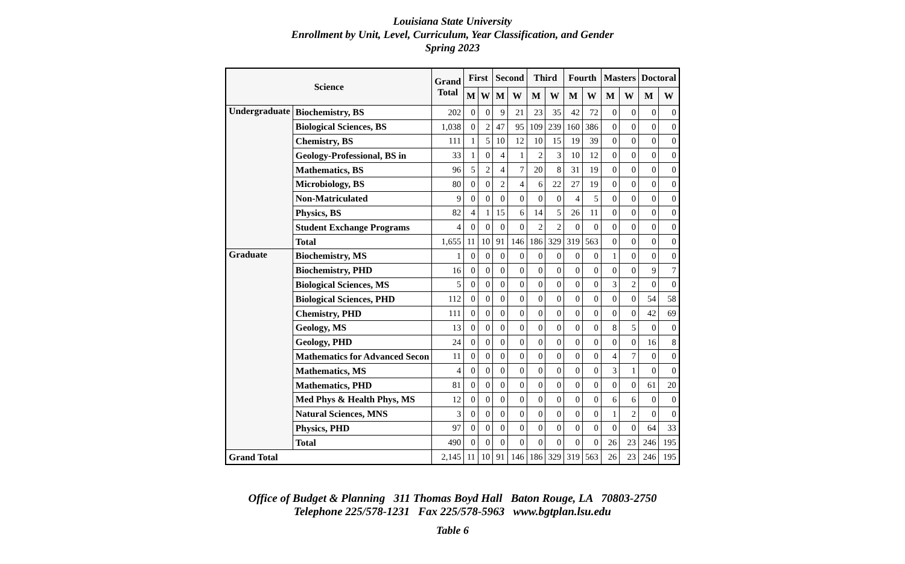Louisiana State University
Enrollment by Unit, Level, Curriculum, Year Classification, and Gender
Spring 2023
| Science | | Grand Total | First | | Second | | Third | | Fourth | | Masters | | Doctoral | |
| --- | --- | --- | --- | --- | --- | --- | --- | --- | --- | --- | --- | --- | --- | --- |
| | | | M | W | M | W | M | W | M | W | M | W | M | W |
| Undergraduate | Biochemistry, BS | 202 | 0 | 0 | 9 | 21 | 23 | 35 | 42 | 72 | 0 | 0 | 0 | 0 |
| | Biological Sciences, BS | 1,038 | 0 | 2 | 47 | 95 | 109 | 239 | 160 | 386 | 0 | 0 | 0 | 0 |
| | Chemistry, BS | 111 | 1 | 5 | 10 | 12 | 10 | 15 | 19 | 39 | 0 | 0 | 0 | 0 |
| | Geology-Professional, BS in | 33 | 1 | 0 | 4 | 1 | 2 | 3 | 10 | 12 | 0 | 0 | 0 | 0 |
| | Mathematics, BS | 96 | 5 | 2 | 4 | 7 | 20 | 8 | 31 | 19 | 0 | 0 | 0 | 0 |
| | Microbiology, BS | 80 | 0 | 0 | 2 | 4 | 6 | 22 | 27 | 19 | 0 | 0 | 0 | 0 |
| | Non-Matriculated | 9 | 0 | 0 | 0 | 0 | 0 | 0 | 4 | 5 | 0 | 0 | 0 | 0 |
| | Physics, BS | 82 | 4 | 1 | 15 | 6 | 14 | 5 | 26 | 11 | 0 | 0 | 0 | 0 |
| | Student Exchange Programs | 4 | 0 | 0 | 0 | 0 | 2 | 2 | 0 | 0 | 0 | 0 | 0 | 0 |
| | Total | 1,655 | 11 | 10 | 91 | 146 | 186 | 329 | 319 | 563 | 0 | 0 | 0 | 0 |
| Graduate | Biochemistry, MS | 1 | 0 | 0 | 0 | 0 | 0 | 0 | 0 | 0 | 1 | 0 | 0 | 0 |
| | Biochemistry, PHD | 16 | 0 | 0 | 0 | 0 | 0 | 0 | 0 | 0 | 0 | 0 | 9 | 7 |
| | Biological Sciences, MS | 5 | 0 | 0 | 0 | 0 | 0 | 0 | 0 | 0 | 3 | 2 | 0 | 0 |
| | Biological Sciences, PHD | 112 | 0 | 0 | 0 | 0 | 0 | 0 | 0 | 0 | 0 | 0 | 54 | 58 |
| | Chemistry, PHD | 111 | 0 | 0 | 0 | 0 | 0 | 0 | 0 | 0 | 0 | 0 | 42 | 69 |
| | Geology, MS | 13 | 0 | 0 | 0 | 0 | 0 | 0 | 0 | 0 | 8 | 5 | 0 | 0 |
| | Geology, PHD | 24 | 0 | 0 | 0 | 0 | 0 | 0 | 0 | 0 | 0 | 0 | 16 | 8 |
| | Mathematics for Advanced Secon | 11 | 0 | 0 | 0 | 0 | 0 | 0 | 0 | 0 | 4 | 7 | 0 | 0 |
| | Mathematics, MS | 4 | 0 | 0 | 0 | 0 | 0 | 0 | 0 | 0 | 3 | 1 | 0 | 0 |
| | Mathematics, PHD | 81 | 0 | 0 | 0 | 0 | 0 | 0 | 0 | 0 | 0 | 0 | 61 | 20 |
| | Med Phys & Health Phys, MS | 12 | 0 | 0 | 0 | 0 | 0 | 0 | 0 | 0 | 6 | 6 | 0 | 0 |
| | Natural Sciences, MNS | 3 | 0 | 0 | 0 | 0 | 0 | 0 | 0 | 0 | 1 | 2 | 0 | 0 |
| | Physics, PHD | 97 | 0 | 0 | 0 | 0 | 0 | 0 | 0 | 0 | 0 | 0 | 64 | 33 |
| | Total | 490 | 0 | 0 | 0 | 0 | 0 | 0 | 0 | 0 | 26 | 23 | 246 | 195 |
| Grand Total | | 2,145 | 11 | 10 | 91 | 146 | 186 | 329 | 319 | 563 | 26 | 23 | 246 | 195 |
Office of Budget & Planning 311 Thomas Boyd Hall Baton Rouge, LA 70803-2750
Telephone 225/578-1231 Fax 225/578-5963 www.bgtplan.lsu.edu
Table 6